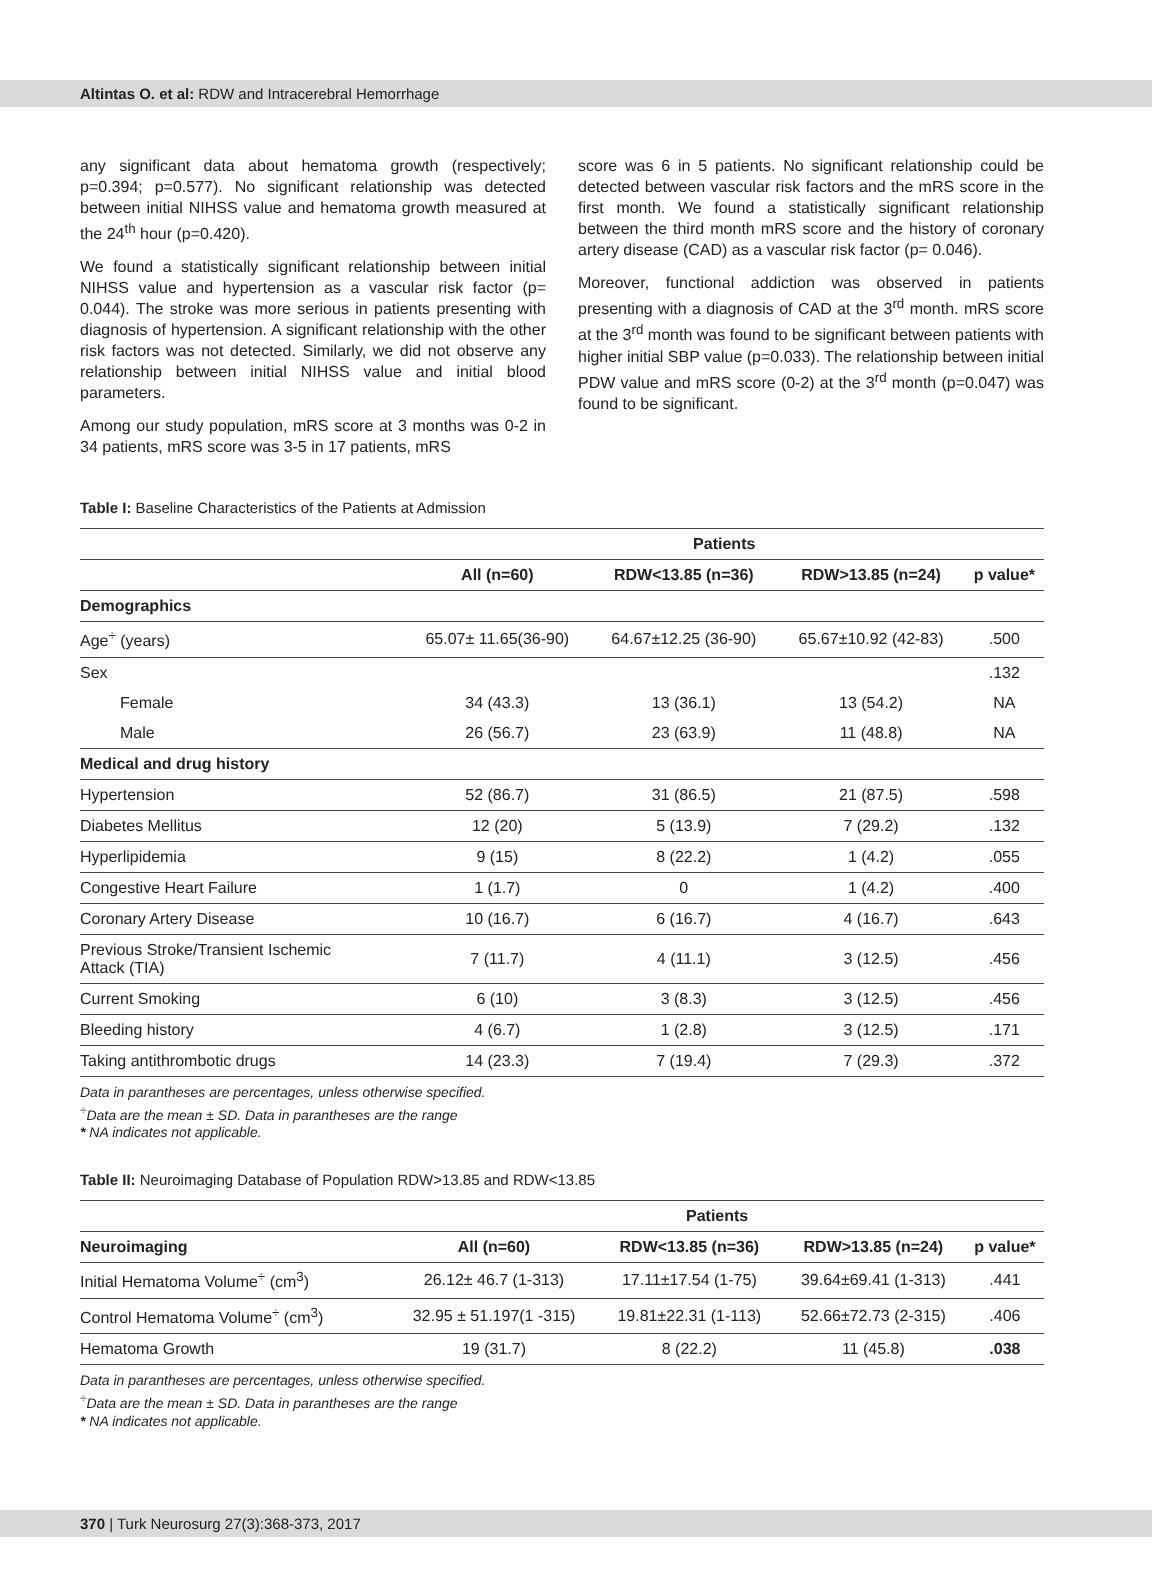Altintas O. et al: RDW and Intracerebral Hemorrhage
any significant data about hematoma growth (respectively; p=0.394; p=0.577). No significant relationship was detected between initial NIHSS value and hematoma growth measured at the 24<sup>th</sup> hour (p=0.420).
We found a statistically significant relationship between initial NIHSS value and hypertension as a vascular risk factor (p= 0.044). The stroke was more serious in patients presenting with diagnosis of hypertension. A significant relationship with the other risk factors was not detected. Similarly, we did not observe any relationship between initial NIHSS value and initial blood parameters.
Among our study population, mRS score at 3 months was 0-2 in 34 patients, mRS score was 3-5 in 17 patients, mRS
score was 6 in 5 patients. No significant relationship could be detected between vascular risk factors and the mRS score in the first month. We found a statistically significant relationship between the third month mRS score and the history of coronary artery disease (CAD) as a vascular risk factor (p= 0.046).
Moreover, functional addiction was observed in patients presenting with a diagnosis of CAD at the 3<sup>rd</sup> month. mRS score at the 3<sup>rd</sup> month was found to be significant between patients with higher initial SBP value (p=0.033). The relationship between initial PDW value and mRS score (0-2) at the 3<sup>rd</sup> month (p=0.047) was found to be significant.
Table I: Baseline Characteristics of the Patients at Admission
| | Patients | | | |
| --- | --- | --- | --- | --- |
| | All (n=60) | RDW<13.85 (n=36) | RDW>13.85 (n=24) | p value* |
| Demographics | | | | |
| Age<sup>÷</sup> (years) | 65.07± 11.65(36-90) | 64.67±12.25 (36-90) | 65.67±10.92 (42-83) | .500 |
| Sex | | | | .132 |
| Female | 34 (43.3) | 13 (36.1) | 13 (54.2) | NA |
| Male | 26 (56.7) | 23 (63.9) | 11 (48.8) | NA |
| Medical and drug history | | | | |
| Hypertension | 52 (86.7) | 31 (86.5) | 21 (87.5) | .598 |
| Diabetes Mellitus | 12 (20) | 5 (13.9) | 7 (29.2) | .132 |
| Hyperlipidemia | 9 (15) | 8 (22.2) | 1 (4.2) | .055 |
| Congestive Heart Failure | 1 (1.7) | 0 | 1 (4.2) | .400 |
| Coronary Artery Disease | 10 (16.7) | 6 (16.7) | 4 (16.7) | .643 |
| Previous Stroke/Transient Ischemic Attack (TIA) | 7 (11.7) | 4 (11.1) | 3 (12.5) | .456 |
| Current Smoking | 6 (10) | 3 (8.3) | 3 (12.5) | .456 |
| Bleeding history | 4 (6.7) | 1 (2.8) | 3 (12.5) | .171 |
| Taking antithrombotic drugs | 14 (23.3) | 7 (19.4) | 7 (29.3) | .372 |
Data in parantheses are percentages, unless otherwise specified.
<sup>÷</sup>Data are the mean ± SD. Data in parantheses are the range
* NA indicates not applicable.
Table II: Neuroimaging Database of Population RDW>13.85 and RDW<13.85
| | Patients | | | |
| --- | --- | --- | --- | --- |
| Neuroimaging | All (n=60) | RDW<13.85 (n=36) | RDW>13.85 (n=24) | p value* |
| Initial Hematoma Volume<sup>÷</sup> (cm<sup>3</sup>) | 26.12± 46.7 (1-313) | 17.11±17.54 (1-75) | 39.64±69.41 (1-313) | .441 |
| Control Hematoma Volume<sup>÷</sup> (cm<sup>3</sup>) | 32.95 ± 51.197(1 -315) | 19.81±22.31 (1-113) | 52.66±72.73 (2-315) | .406 |
| Hematoma Growth | 19 (31.7) | 8 (22.2) | 11 (45.8) | .038 |
Data in parantheses are percentages, unless otherwise specified.
<sup>÷</sup>Data are the mean ± SD. Data in parantheses are the range
* NA indicates not applicable.
370 | Turk Neurosurg 27(3):368-373, 2017